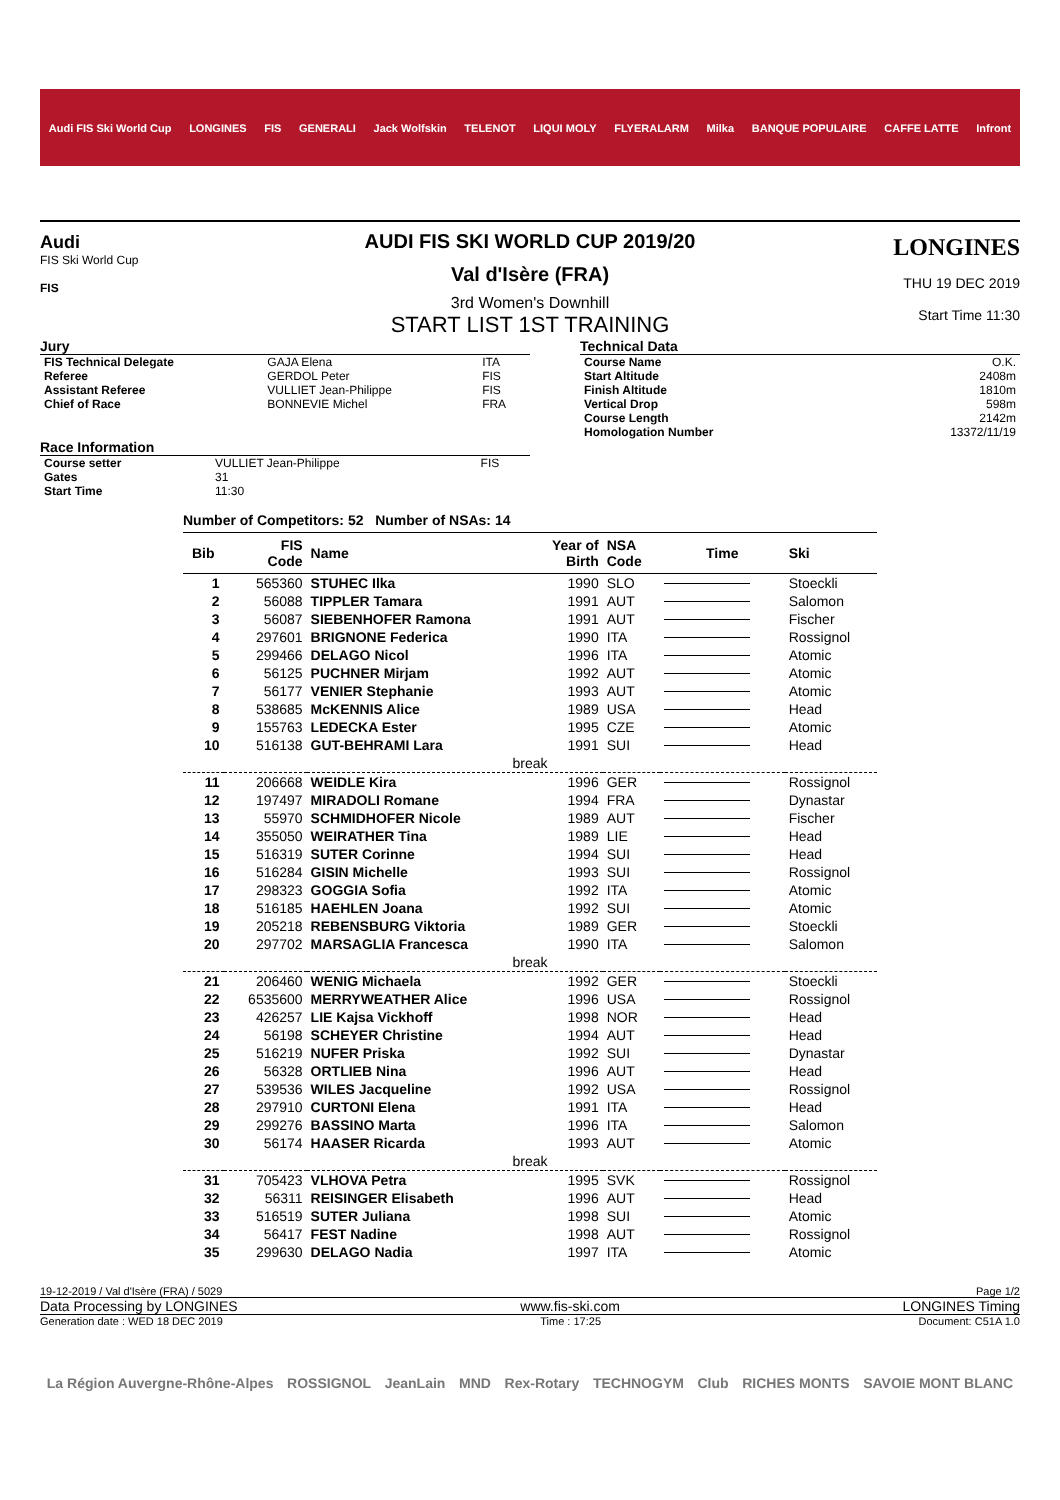Audi FIS Ski World Cup LONGINES FIS GENERALI Jack Wolfskin TELENOT LIQUI MOLY FLYERALARM Milka BANQUE POPULAIRE CAFFE LATTE Infront
Audi
FIS Ski World Cup
FIS
AUDI FIS SKI WORLD CUP 2019/20
Val d'Isère (FRA)
3rd Women's Downhill
START LIST 1ST TRAINING
LONGINES
THU 19 DEC 2019
Start Time 11:30
Jury
| FIS Technical Delegate | GAJA Elena | ITA |
| Referee | GERDOL Peter | FIS |
| Assistant Referee | VULLIET Jean-Philippe | FIS |
| Chief of Race | BONNEVIE Michel | FRA |
Race Information
| Course setter | VULLIET Jean-Philippe | FIS |
| Gates | 31 | |
| Start Time | 11:30 | |
Technical Data
| Course Name | O.K. |
| Start Altitude | 2408m |
| Finish Altitude | 1810m |
| Vertical Drop | 598m |
| Course Length | 2142m |
| Homologation Number | 13372/11/19 |
Number of Competitors: 52 Number of NSAs: 14
| Bib | FIS Code | Name | Year of Birth | NSA Code | Time | Ski |
| --- | --- | --- | --- | --- | --- | --- |
| 1 | 565360 | STUHEC Ilka | 1990 | SLO | | Stoeckli |
| 2 | 56088 | TIPPLER Tamara | 1991 | AUT | | Salomon |
| 3 | 56087 | SIEBENHOFER Ramona | 1991 | AUT | | Fischer |
| 4 | 297601 | BRIGNONE Federica | 1990 | ITA | | Rossignol |
| 5 | 299466 | DELAGO Nicol | 1996 | ITA | | Atomic |
| 6 | 56125 | PUCHNER Mirjam | 1992 | AUT | | Atomic |
| 7 | 56177 | VENIER Stephanie | 1993 | AUT | | Atomic |
| 8 | 538685 | McKENNIS Alice | 1989 | USA | | Head |
| 9 | 155763 | LEDECKA Ester | 1995 | CZE | | Atomic |
| 10 | 516138 | GUT-BEHRAMI Lara | 1991 | SUI | | Head |
| break | | | | | | |
| 11 | 206668 | WEIDLE Kira | 1996 | GER | | Rossignol |
| 12 | 197497 | MIRADOLI Romane | 1994 | FRA | | Dynastar |
| 13 | 55970 | SCHMIDHOFER Nicole | 1989 | AUT | | Fischer |
| 14 | 355050 | WEIRATHER Tina | 1989 | LIE | | Head |
| 15 | 516319 | SUTER Corinne | 1994 | SUI | | Head |
| 16 | 516284 | GISIN Michelle | 1993 | SUI | | Rossignol |
| 17 | 298323 | GOGGIA Sofia | 1992 | ITA | | Atomic |
| 18 | 516185 | HAEHLEN Joana | 1992 | SUI | | Atomic |
| 19 | 205218 | REBENSBURG Viktoria | 1989 | GER | | Stoeckli |
| 20 | 297702 | MARSAGLIA Francesca | 1990 | ITA | | Salomon |
| break | | | | | | |
| 21 | 206460 | WENIG Michaela | 1992 | GER | | Stoeckli |
| 22 | 6535600 | MERRYWEATHER Alice | 1996 | USA | | Rossignol |
| 23 | 426257 | LIE Kajsa Vickhoff | 1998 | NOR | | Head |
| 24 | 56198 | SCHEYER Christine | 1994 | AUT | | Head |
| 25 | 516219 | NUFER Priska | 1992 | SUI | | Dynastar |
| 26 | 56328 | ORTLIEB Nina | 1996 | AUT | | Head |
| 27 | 539536 | WILES Jacqueline | 1992 | USA | | Rossignol |
| 28 | 297910 | CURTONI Elena | 1991 | ITA | | Head |
| 29 | 299276 | BASSINO Marta | 1996 | ITA | | Salomon |
| 30 | 56174 | HAASER Ricarda | 1993 | AUT | | Atomic |
| break | | | | | | |
| 31 | 705423 | VLHOVA Petra | 1995 | SVK | | Rossignol |
| 32 | 56311 | REISINGER Elisabeth | 1996 | AUT | | Head |
| 33 | 516519 | SUTER Juliana | 1998 | SUI | | Atomic |
| 34 | 56417 | FEST Nadine | 1998 | AUT | | Rossignol |
| 35 | 299630 | DELAGO Nadia | 1997 | ITA | | Atomic |
19-12-2019 / Val d'Isère (FRA) / 5029 Page 1/2
Data Processing by LONGINES www.fis-ski.com LONGINES Timing
Generation date : WED 18 DEC 2019 Time : 17:25 Document: C51A 1.0
La Région Auvergne-Rhône-Alpes ROSSIGNOL JeanLain MND Rex-Rotary TECHNOGYM Club RICHES MONTS SAVOIE MONT BLANC